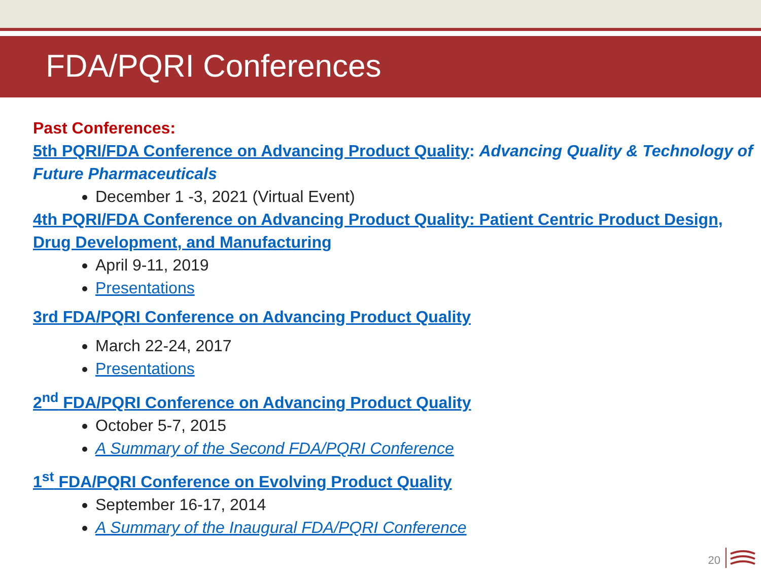FDA/PQRI Conferences
Past Conferences:
5th PQRI/FDA Conference on Advancing Product Quality: Advancing Quality & Technology of Future Pharmaceuticals
December 1 -3, 2021 (Virtual Event)
4th PQRI/FDA Conference on Advancing Product Quality: Patient Centric Product Design, Drug Development, and Manufacturing
April 9-11, 2019
Presentations
3rd FDA/PQRI Conference on Advancing Product Quality
March 22-24, 2017
Presentations
2<sup>nd</sup> FDA/PQRI Conference on Advancing Product Quality
October 5-7, 2015
A Summary of the Second FDA/PQRI Conference
1<sup>st</sup> FDA/PQRI Conference on Evolving Product Quality
September 16-17, 2014
A Summary of the Inaugural FDA/PQRI Conference
20